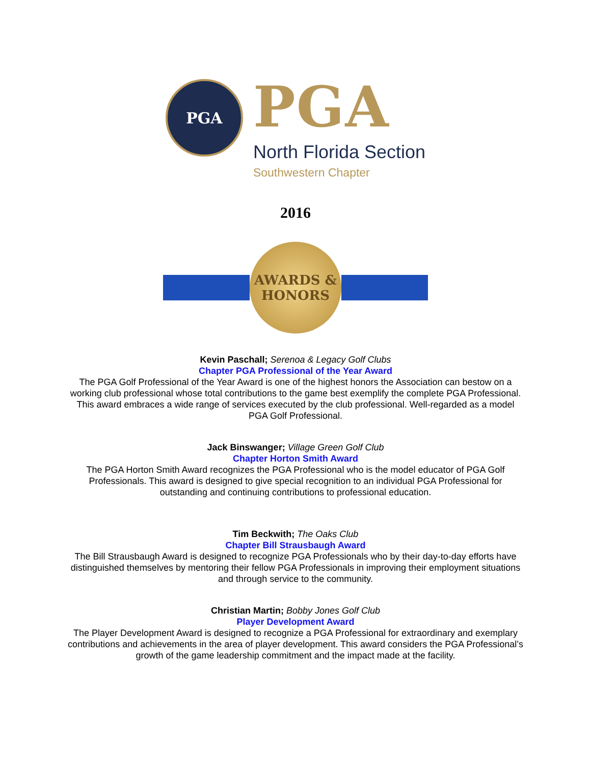PGA
PGA
North Florida Section
Southwestern Chapter
2016
AWARDS &
HONORS
Kevin Paschall; Serenoa & Legacy Golf Clubs
Chapter PGA Professional of the Year Award
The PGA Golf Professional of the Year Award is one of the highest honors the Association can bestow on a working club professional whose total contributions to the game best exemplify the complete PGA Professional. This award embraces a wide range of services executed by the club professional. Well-regarded as a model PGA Golf Professional.
Jack Binswanger; Village Green Golf Club
Chapter Horton Smith Award
The PGA Horton Smith Award recognizes the PGA Professional who is the model educator of PGA Golf Professionals. This award is designed to give special recognition to an individual PGA Professional for outstanding and continuing contributions to professional education.
Tim Beckwith; The Oaks Club
Chapter Bill Strausbaugh Award
The Bill Strausbaugh Award is designed to recognize PGA Professionals who by their day-to-day efforts have distinguished themselves by mentoring their fellow PGA Professionals in improving their employment situations and through service to the community.
Christian Martin; Bobby Jones Golf Club
Player Development Award
The Player Development Award is designed to recognize a PGA Professional for extraordinary and exemplary contributions and achievements in the area of player development. This award considers the PGA Professional’s growth of the game leadership commitment and the impact made at the facility.